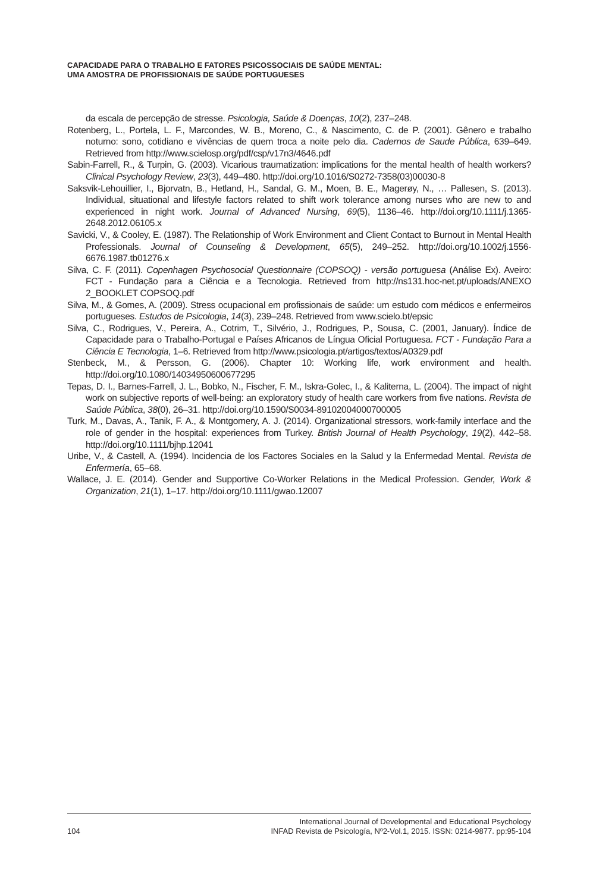CAPACIDADE PARA O TRABALHO E FATORES PSICOSSOCIAIS DE SAÚDE MENTAL:
UMA AMOSTRA DE PROFISSIONAIS DE SAÚDE PORTUGUESES
da escala de percepção de stresse. Psicologia, Saúde & Doenças, 10(2), 237–248.
Rotenberg, L., Portela, L. F., Marcondes, W. B., Moreno, C., & Nascimento, C. de P. (2001). Gênero e trabalho noturno: sono, cotidiano e vivências de quem troca a noite pelo dia. Cadernos de Saude Pública, 639–649. Retrieved from http://www.scielosp.org/pdf/csp/v17n3/4646.pdf
Sabin-Farrell, R., & Turpin, G. (2003). Vicarious traumatization: implications for the mental health of health workers? Clinical Psychology Review, 23(3), 449–480. http://doi.org/10.1016/S0272-7358(03)00030-8
Saksvik-Lehouillier, I., Bjorvatn, B., Hetland, H., Sandal, G. M., Moen, B. E., Magerøy, N., … Pallesen, S. (2013). Individual, situational and lifestyle factors related to shift work tolerance among nurses who are new to and experienced in night work. Journal of Advanced Nursing, 69(5), 1136–46. http://doi.org/10.1111/j.1365-2648.2012.06105.x
Savicki, V., & Cooley, E. (1987). The Relationship of Work Environment and Client Contact to Burnout in Mental Health Professionals. Journal of Counseling & Development, 65(5), 249–252. http://doi.org/10.1002/j.1556-6676.1987.tb01276.x
Silva, C. F. (2011). Copenhagen Psychosocial Questionnaire (COPSOQ) - versão portuguesa (Análise Ex). Aveiro: FCT - Fundação para a Ciência e a Tecnologia. Retrieved from http://ns131.hoc-net.pt/uploads/ANEXO 2_BOOKLET COPSOQ.pdf
Silva, M., & Gomes, A. (2009). Stress ocupacional em profissionais de saúde: um estudo com médicos e enfermeiros portugueses. Estudos de Psicologia, 14(3), 239–248. Retrieved from www.scielo.bt/epsic
Silva, C., Rodrigues, V., Pereira, A., Cotrim, T., Silvério, J., Rodrigues, P., Sousa, C. (2001, January). Índice de Capacidade para o Trabalho-Portugal e Países Africanos de Língua Oficial Portuguesa. FCT - Fundação Para a Ciência E Tecnologia, 1–6. Retrieved from http://www.psicologia.pt/artigos/textos/A0329.pdf
Stenbeck, M., & Persson, G. (2006). Chapter 10: Working life, work environment and health. http://doi.org/10.1080/14034950600677295
Tepas, D. I., Barnes-Farrell, J. L., Bobko, N., Fischer, F. M., Iskra-Golec, I., & Kaliterna, L. (2004). The impact of night work on subjective reports of well-being: an exploratory study of health care workers from five nations. Revista de Saúde Pública, 38(0), 26–31. http://doi.org/10.1590/S0034-89102004000700005
Turk, M., Davas, A., Tanik, F. A., & Montgomery, A. J. (2014). Organizational stressors, work-family interface and the role of gender in the hospital: experiences from Turkey. British Journal of Health Psychology, 19(2), 442–58. http://doi.org/10.1111/bjhp.12041
Uribe, V., & Castell, A. (1994). Incidencia de los Factores Sociales en la Salud y la Enfermedad Mental. Revista de Enfermería, 65–68.
Wallace, J. E. (2014). Gender and Supportive Co-Worker Relations in the Medical Profession. Gender, Work & Organization, 21(1), 1–17. http://doi.org/10.1111/gwao.12007
104
International Journal of Developmental and Educational Psychology
INFAD Revista de Psicología, Nº2-Vol.1, 2015. ISSN: 0214-9877. pp:95-104